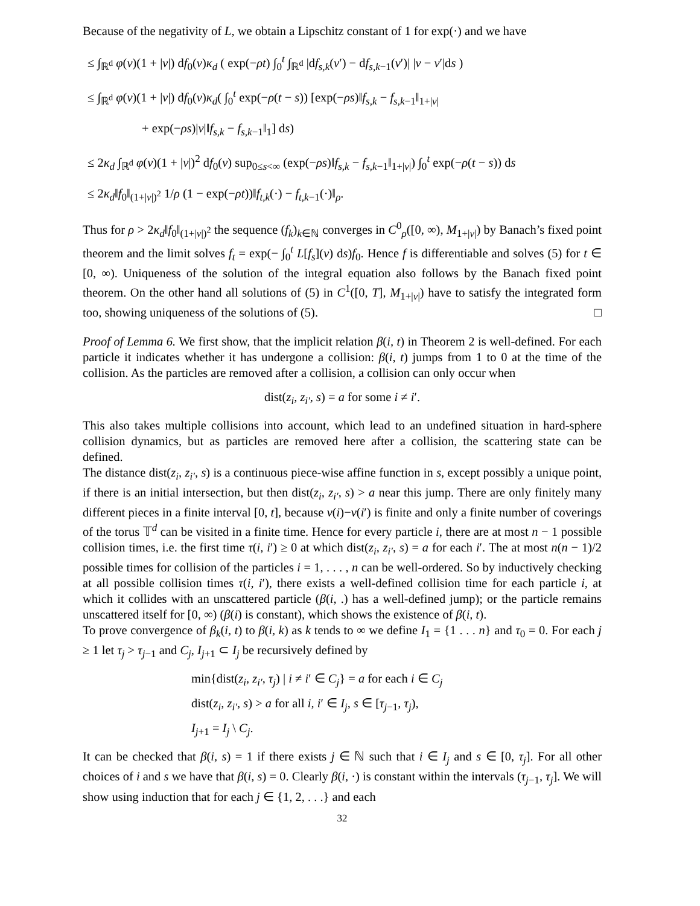Because of the negativity of L, we obtain a Lipschitz constant of 1 for exp(·) and we have
≤ ∫<sub>ℝ<sup>d</sup></sub> φ(v)(1 + |v|) df<sub>0</sub>(v)κ<sub>d</sub> ( exp(−ρt) ∫<sub>0</sub><sup>t</sup> ∫<sub>ℝ<sup>d</sup></sub> |df<sub>s,k</sub>(v′) − df<sub>s,k−1</sub>(v′)| |v − v′|ds )
≤ ∫<sub>ℝ<sup>d</sup></sub> φ(v)(1 + |v|) df<sub>0</sub>(v)κ<sub>d</sub>( ∫<sub>0</sub><sup>t</sup> exp(−ρ(t − s)) [exp(−ρs)‖f<sub>s,k</sub> − f<sub>s,k−1</sub>‖<sub>1+|v|</sub>
+ exp(−ρs)|v|‖f<sub>s,k</sub> − f<sub>s,k−1</sub>‖<sub>1</sub>] ds)
≤ 2κ<sub>d</sub> ∫<sub>ℝ<sup>d</sup></sub> φ(v)(1 + |v|)<sup>2</sup> df<sub>0</sub>(v) sup<sub>0≤s<∞</sub> (exp(−ρs)‖f<sub>s,k</sub> − f<sub>s,k−1</sub>‖<sub>1+|v|</sub>) ∫<sub>0</sub><sup>t</sup> exp(−ρ(t − s)) ds
≤ 2κ<sub>d</sub>‖f<sub>0</sub>‖<sub>(1+|v|)<sup>2</sup></sub> 1/ρ (1 − exp(−ρt))‖f<sub>t,k</sub>(·) − f<sub>t,k−1</sub>(·)‖<sub>ρ</sub>.
Thus for ρ > 2κ<sub>d</sub>‖f<sub>0</sub>‖<sub>(1+|v|)<sup>2</sup></sub> the sequence (f<sub>k</sub>)<sub>k∈ℕ</sub> converges in C<sup>0</sup><sub>ρ</sub>([0, ∞), M<sub>1+|v|</sub>) by Banach’s fixed point theorem and the limit solves f<sub>t</sub> = exp(− ∫<sub>0</sub><sup>t</sup> L[f<sub>s</sub>](v) ds)f<sub>0</sub>. Hence f is differentiable and solves (5) for t ∈ [0, ∞). Uniqueness of the solution of the integral equation also follows by the Banach fixed point theorem. On the other hand all solutions of (5) in C<sup>1</sup>([0, T], M<sub>1+|v|</sub>) have to satisfy the integrated form too, showing uniqueness of the solutions of (5). □
Proof of Lemma 6. We first show, that the implicit relation β(i, t) in Theorem 2 is well-defined. For each particle it indicates whether it has undergone a collision: β(i, t) jumps from 1 to 0 at the time of the collision. As the particles are removed after a collision, a collision can only occur when
dist(z<sub>i</sub>, z<sub>i′</sub>, s) = a for some i ≠ i′.
This also takes multiple collisions into account, which lead to an undefined situation in hard-sphere collision dynamics, but as particles are removed here after a collision, the scattering state can be defined.
The distance dist(z<sub>i</sub>, z<sub>i′</sub>, s) is a continuous piece-wise affine function in s, except possibly a unique point, if there is an initial intersection, but then dist(z<sub>i</sub>, z<sub>i′</sub>, s) > a near this jump. There are only finitely many different pieces in a finite interval [0, t], because v(i)−v(i′) is finite and only a finite number of coverings of the torus 𝕋<sup>d</sup> can be visited in a finite time. Hence for every particle i, there are at most n − 1 possible collision times, i.e. the first time τ(i, i′) ≥ 0 at which dist(z<sub>i</sub>, z<sub>i′</sub>, s) = a for each i′. The at most n(n − 1)/2 possible times for collision of the particles i = 1, . . . , n can be well-ordered. So by inductively checking at all possible collision times τ(i, i′), there exists a well-defined collision time for each particle i, at which it collides with an unscattered particle (β(i, .) has a well-defined jump); or the particle remains unscattered itself for [0, ∞) (β(i) is constant), which shows the existence of β(i, t).
To prove convergence of β<sub>k</sub>(i, t) to β(i, k) as k tends to ∞ we define I<sub>1</sub> = {1 . . . n} and τ<sub>0</sub> = 0. For each j ≥ 1 let τ<sub>j</sub> > τ<sub>j−1</sub> and C<sub>j</sub>, I<sub>j+1</sub> ⊂ I<sub>j</sub> be recursively defined by
min{dist(z<sub>i</sub>, z<sub>i′</sub>, τ<sub>j</sub>) | i ≠ i′ ∈ C<sub>j</sub>} = a for each i ∈ C<sub>j</sub>
dist(z<sub>i</sub>, z<sub>i′</sub>, s) > a for all i, i′ ∈ I<sub>j</sub>, s ∈ [τ<sub>j−1</sub>, τ<sub>j</sub>),
I<sub>j+1</sub> = I<sub>j</sub> \ C<sub>j</sub>.
It can be checked that β(i, s) = 1 if there exists j ∈ ℕ such that i ∈ I<sub>j</sub> and s ∈ [0, τ<sub>j</sub>]. For all other choices of i and s we have that β(i, s) = 0. Clearly β(i, ·) is constant within the intervals (τ<sub>j−1</sub>, τ<sub>j</sub>]. We will show using induction that for each j ∈ {1, 2, . . .} and each
32